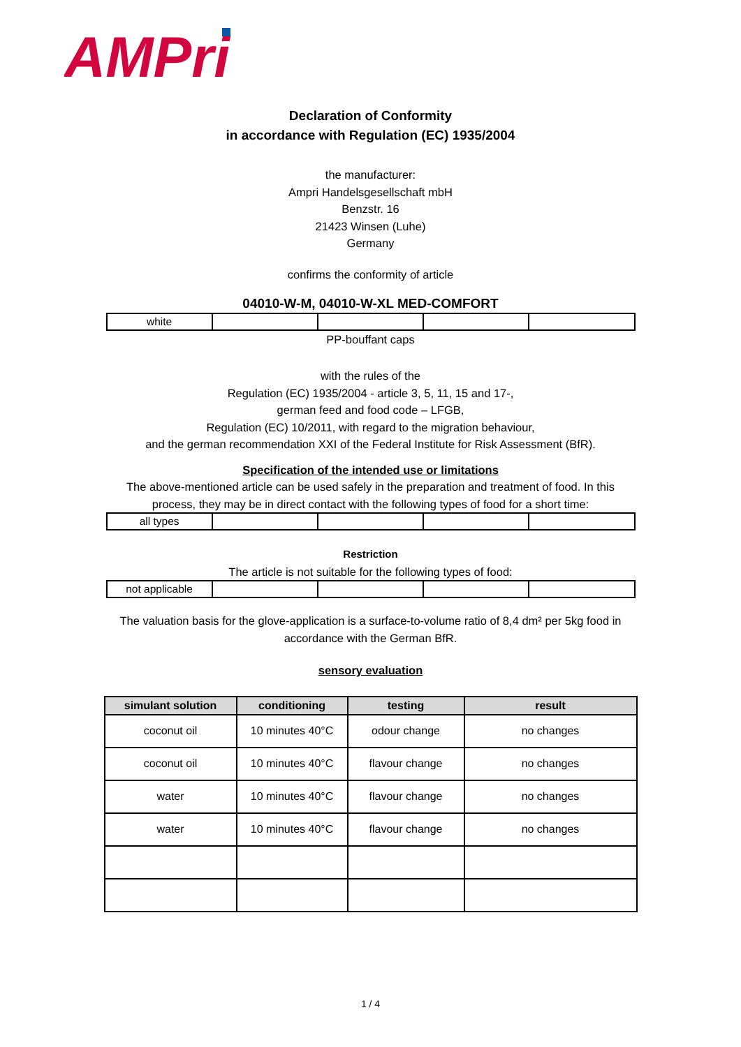AMPri
Declaration of Conformity
in accordance with Regulation (EC) 1935/2004
the manufacturer:
Ampri Handelsgesellschaft mbH
Benzstr. 16
21423 Winsen (Luhe)
Germany
confirms the conformity of article
04010-W-M, 04010-W-XL MED-COMFORT
| white | | | | |
PP-bouffant caps
with the rules of the
Regulation (EC) 1935/2004 - article 3, 5, 11, 15 and 17-,
german feed and food code – LFGB,
Regulation (EC) 10/2011, with regard to the migration behaviour,
and the german recommendation XXI of the Federal Institute for Risk Assessment (BfR).
Specification of the intended use or limitations
The above-mentioned article can be used safely in the preparation and treatment of food. In this
process, they may be in direct contact with the following types of food for a short time:
| all types | | | | |
Restriction
The article is not suitable for the following types of food:
| not applicable | | | | |
The valuation basis for the glove-application is a surface-to-volume ratio of 8,4 dm² per 5kg food in
accordance with the German BfR.
sensory evaluation
| simulant solution | conditioning | testing | result |
| --- | --- | --- | --- |
| coconut oil | 10 minutes 40°C | odour change | no changes |
| coconut oil | 10 minutes 40°C | flavour change | no changes |
| water | 10 minutes 40°C | flavour change | no changes |
| water | 10 minutes 40°C | flavour change | no changes |
1 / 4